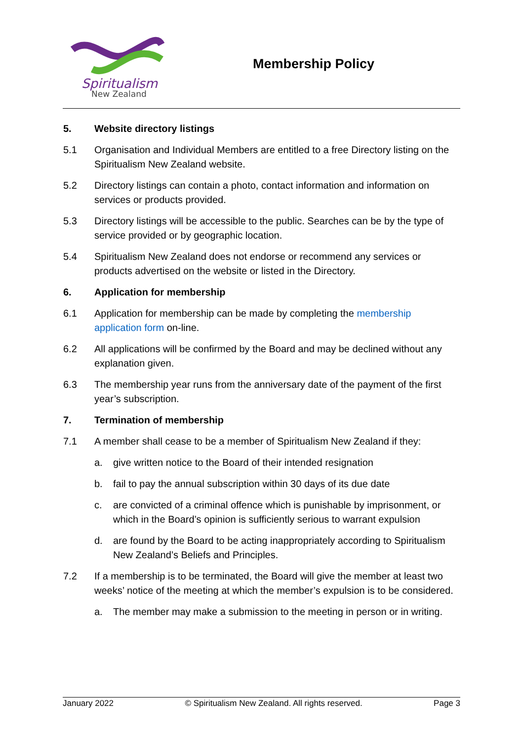Spiritualism
New Zealand
Membership Policy
5. Website directory listings
5.1 Organisation and Individual Members are entitled to a free Directory listing on the Spiritualism New Zealand website.
5.2 Directory listings can contain a photo, contact information and information on services or products provided.
5.3 Directory listings will be accessible to the public. Searches can be by the type of service provided or by geographic location.
5.4 Spiritualism New Zealand does not endorse or recommend any services or products advertised on the website or listed in the Directory.
6. Application for membership
6.1 Application for membership can be made by completing the membership application form on-line.
6.2 All applications will be confirmed by the Board and may be declined without any explanation given.
6.3 The membership year runs from the anniversary date of the payment of the first year’s subscription.
7. Termination of membership
7.1 A member shall cease to be a member of Spiritualism New Zealand if they:
a. give written notice to the Board of their intended resignation
b. fail to pay the annual subscription within 30 days of its due date
c. are convicted of a criminal offence which is punishable by imprisonment, or which in the Board’s opinion is sufficiently serious to warrant expulsion
d. are found by the Board to be acting inappropriately according to Spiritualism New Zealand’s Beliefs and Principles.
7.2 If a membership is to be terminated, the Board will give the member at least two weeks’ notice of the meeting at which the member’s expulsion is to be considered.
a. The member may make a submission to the meeting in person or in writing.
January 2022 © Spiritualism New Zealand. All rights reserved. Page 3